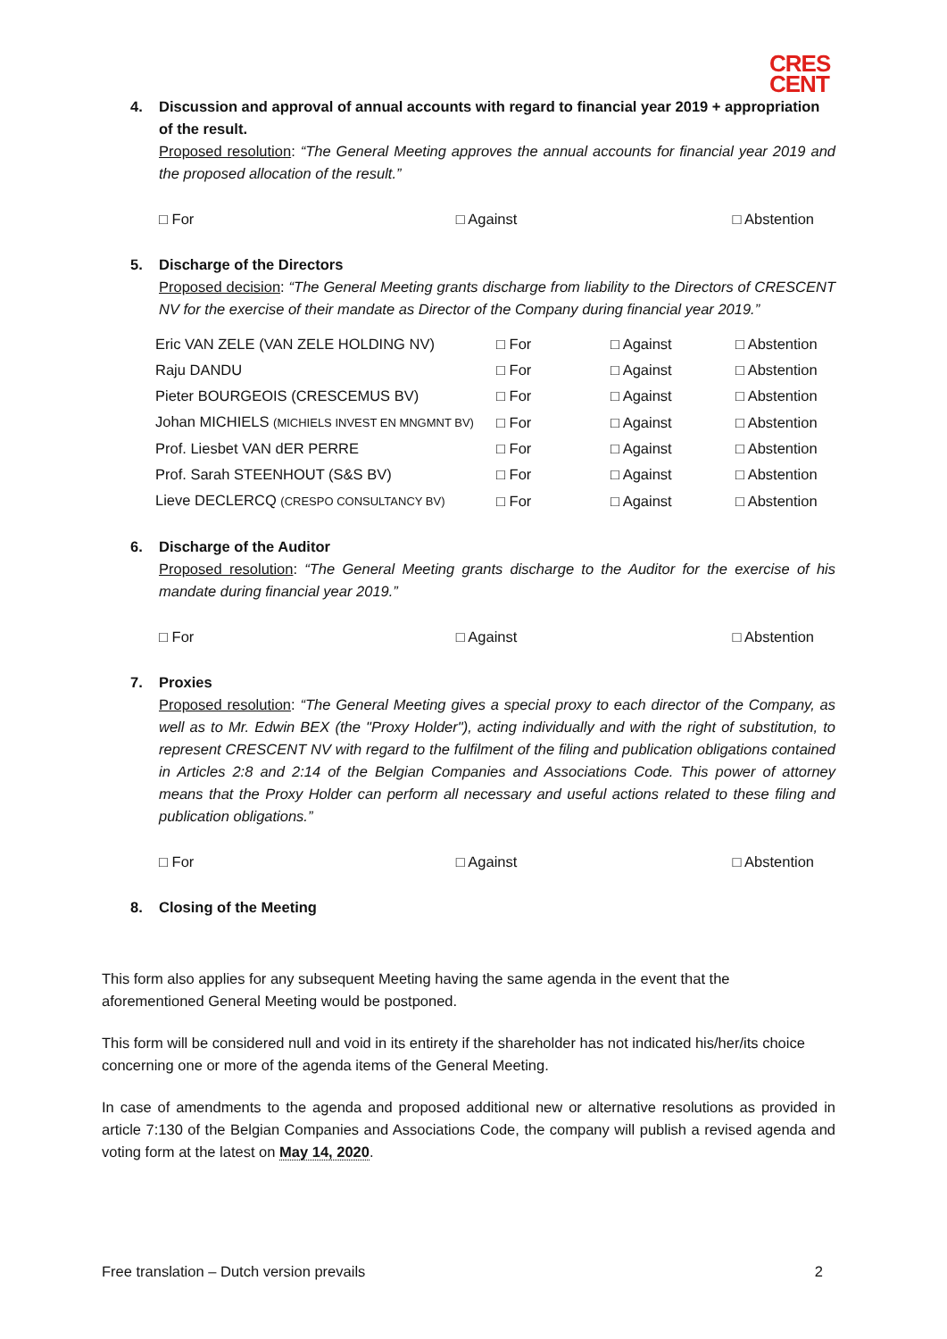CRES
CENT
4. Discussion and approval of annual accounts with regard to financial year 2019 + appropriation of the result.
Proposed resolution: “The General Meeting approves the annual accounts for financial year 2019 and the proposed allocation of the result.”
□ For □ Against □ Abstention
5. Discharge of the Directors
Proposed decision: “The General Meeting grants discharge from liability to the Directors of CRESCENT NV for the exercise of their mandate as Director of the Company during financial year 2019.”
| Eric VAN ZELE (VAN ZELE HOLDING NV) | □ For | □ Against | □ Abstention |
| Raju DANDU | □ For | □ Against | □ Abstention |
| Pieter BOURGEOIS (CRESCEMUS BV) | □ For | □ Against | □ Abstention |
| Johan MICHIELS (MICHIELS INVEST EN MNGMNT BV) | □ For | □ Against | □ Abstention |
| Prof. Liesbet VAN dER PERRE | □ For | □ Against | □ Abstention |
| Prof. Sarah STEENHOUT (S&S BV) | □ For | □ Against | □ Abstention |
| Lieve DECLERCQ (CRESPO CONSULTANCY BV) | □ For | □ Against | □ Abstention |
6. Discharge of the Auditor
Proposed resolution: “The General Meeting grants discharge to the Auditor for the exercise of his mandate during financial year 2019.”
□ For □ Against □ Abstention
7. Proxies
Proposed resolution: “The General Meeting gives a special proxy to each director of the Company, as well as to Mr. Edwin BEX (the "Proxy Holder"), acting individually and with the right of substitution, to represent CRESCENT NV with regard to the fulfilment of the filing and publication obligations contained in Articles 2:8 and 2:14 of the Belgian Companies and Associations Code. This power of attorney means that the Proxy Holder can perform all necessary and useful actions related to these filing and publication obligations.”
□ For □ Against □ Abstention
8. Closing of the Meeting
This form also applies for any subsequent Meeting having the same agenda in the event that the aforementioned General Meeting would be postponed.
This form will be considered null and void in its entirety if the shareholder has not indicated his/her/its choice concerning one or more of the agenda items of the General Meeting.
In case of amendments to the agenda and proposed additional new or alternative resolutions as provided in article 7:130 of the Belgian Companies and Associations Code, the company will publish a revised agenda and voting form at the latest on May 14, 2020.
Free translation – Dutch version prevails 2